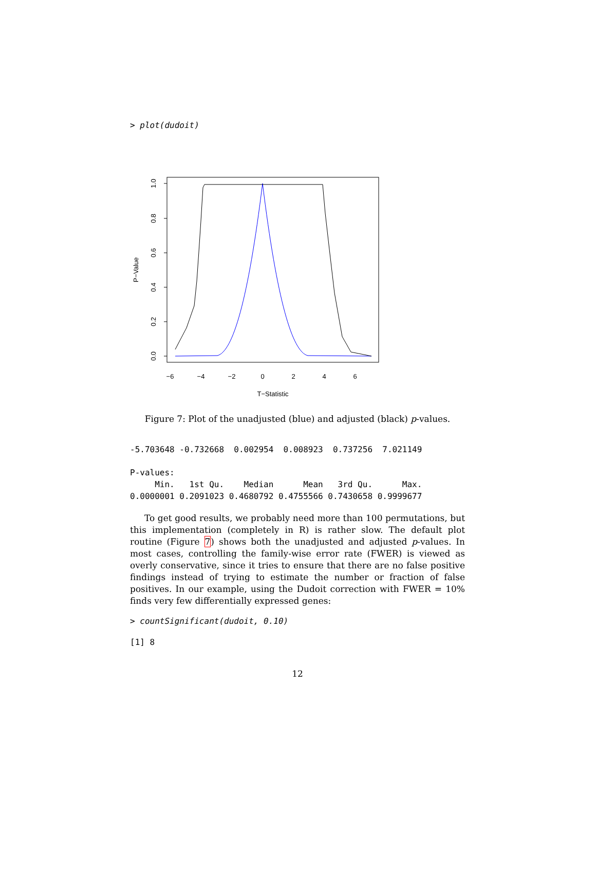> plot(dudoit)
1.0
0.8
0.6
0.4
0.2
0.0
P−Value
−6
−4
−2
0
2
4
6
T−Statistic
Figure 7: Plot of the unadjusted (blue) and adjusted (black) p-values.
-5.703648 -0.732668  0.002954  0.008923  0.737256  7.021149
P-values:
     Min.   1st Qu.    Median      Mean   3rd Qu.      Max.
0.0000001 0.2091023 0.4680792 0.4755566 0.7430658 0.9999677
To get good results, we probably need more than 100 permutations, but this implementation (completely in R) is rather slow. The default plot routine (Figure 7) shows both the unadjusted and adjusted p-values. In most cases, controlling the family-wise error rate (FWER) is viewed as overly conservative, since it tries to ensure that there are no false positive findings instead of trying to estimate the number or fraction of false positives. In our example, using the Dudoit correction with FWER = 10% finds very few differentially expressed genes:
> countSignificant(dudoit, 0.10)
[1] 8
12